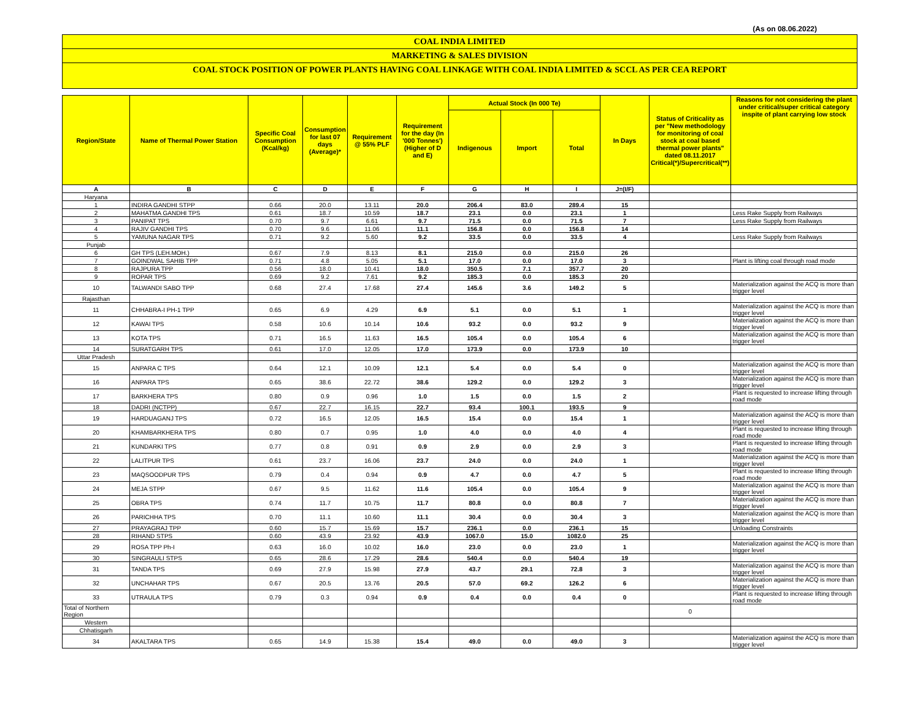(As on 08.06.2022)
COAL INDIA LIMITED
MARKETING & SALES DIVISION
COAL STOCK POSITION OF POWER PLANTS HAVING COAL LINKAGE WITH COAL INDIA LIMITED & SCCL AS PER CEA REPORT
| Region/State | Name of Thermal Power Station | Specific Coal Consumption (Kcal/kg) | Consumption for last 07 days (Average)* | Requirement @ 55% PLF | Requirement for the day (In '000 Tonnes') (Higher of D and E) | Actual Stock (In 000 Te) | | | In Days | Status of Criticality as per "New methodology for monitoring of coal stock at coal based thermal power plants" dated 08.11.2017 Critical(*)/Supercritical(**) | Reasons for not considering the plant under critical/super critical category inspite of plant carrying low stock |
| --- | --- | --- | --- | --- | --- | --- | --- | --- | --- | --- | --- |
| | | | | | | Indigenous | Import | Total | | | |
| A | B | C | D | E | F | G | H | I | J=(I/F) | | |
| Haryana | | | | | | | | | | | |
| 1 | INDIRA GANDHI STPP | 0.66 | 20.0 | 13.11 | 20.0 | 206.4 | 83.0 | 289.4 | 15 | | |
| 2 | MAHATMA GANDHI TPS | 0.61 | 18.7 | 10.59 | 18.7 | 23.1 | 0.0 | 23.1 | 1 | | Less Rake Supply from Railways |
| 3 | PANIPAT TPS | 0.70 | 9.7 | 6.61 | 9.7 | 71.5 | 0.0 | 71.5 | 7 | | Less Rake Supply from Railways |
| 4 | RAJIV GANDHI TPS | 0.70 | 9.6 | 11.06 | 11.1 | 156.8 | 0.0 | 156.8 | 14 | | |
| 5 | YAMUNA NAGAR TPS | 0.71 | 9.2 | 5.60 | 9.2 | 33.5 | 0.0 | 33.5 | 4 | | Less Rake Supply from Railways |
| Punjab | | | | | | | | | | | |
| 6 | GH TPS (LEH.MOH.) | 0.67 | 7.9 | 8.13 | 8.1 | 215.0 | 0.0 | 215.0 | 26 | | |
| 7 | GOINDWAL SAHIB TPP | 0.71 | 4.8 | 5.05 | 5.1 | 17.0 | 0.0 | 17.0 | 3 | | Plant is lifting coal through road mode |
| 8 | RAJPURA TPP | 0.56 | 18.0 | 10.41 | 18.0 | 350.5 | 7.1 | 357.7 | 20 | | |
| 9 | ROPAR TPS | 0.69 | 9.2 | 7.61 | 9.2 | 185.3 | 0.0 | 185.3 | 20 | | |
| 10 | TALWANDI SABO TPP | 0.68 | 27.4 | 17.68 | 27.4 | 145.6 | 3.6 | 149.2 | 5 | | Materialization against the ACQ is more than trigger level |
| Rajasthan | | | | | | | | | | | |
| 11 | CHHABRA-I PH-1 TPP | 0.65 | 6.9 | 4.29 | 6.9 | 5.1 | 0.0 | 5.1 | 1 | | Materialization against the ACQ is more than trigger level |
| 12 | KAWAI TPS | 0.58 | 10.6 | 10.14 | 10.6 | 93.2 | 0.0 | 93.2 | 9 | | Materialization against the ACQ is more than trigger level |
| 13 | KOTA TPS | 0.71 | 16.5 | 11.63 | 16.5 | 105.4 | 0.0 | 105.4 | 6 | | Materialization against the ACQ is more than trigger level |
| 14 | SURATGARH TPS | 0.61 | 17.0 | 12.05 | 17.0 | 173.9 | 0.0 | 173.9 | 10 | | |
| Uttar Pradesh | | | | | | | | | | | |
| 15 | ANPARA C TPS | 0.64 | 12.1 | 10.09 | 12.1 | 5.4 | 0.0 | 5.4 | 0 | | Materialization against the ACQ is more than trigger level |
| 16 | ANPARA TPS | 0.65 | 38.6 | 22.72 | 38.6 | 129.2 | 0.0 | 129.2 | 3 | | Materialization against the ACQ is more than trigger level |
| 17 | BARKHERA TPS | 0.80 | 0.9 | 0.96 | 1.0 | 1.5 | 0.0 | 1.5 | 2 | | Plant is requested to increase lifting through road mode |
| 18 | DADRI (NCTPP) | 0.67 | 22.7 | 16.15 | 22.7 | 93.4 | 100.1 | 193.5 | 9 | | |
| 19 | HARDUAGANJ TPS | 0.72 | 16.5 | 12.05 | 16.5 | 15.4 | 0.0 | 15.4 | 1 | | Materialization against the ACQ is more than trigger level |
| 20 | KHAMBARKHERA TPS | 0.80 | 0.7 | 0.95 | 1.0 | 4.0 | 0.0 | 4.0 | 4 | | Plant is requested to increase lifting through road mode |
| 21 | KUNDARKI TPS | 0.77 | 0.8 | 0.91 | 0.9 | 2.9 | 0.0 | 2.9 | 3 | | Plant is requested to increase lifting through road mode |
| 22 | LALITPUR TPS | 0.61 | 23.7 | 16.06 | 23.7 | 24.0 | 0.0 | 24.0 | 1 | | Materialization against the ACQ is more than trigger level |
| 23 | MAQSOODPUR TPS | 0.79 | 0.4 | 0.94 | 0.9 | 4.7 | 0.0 | 4.7 | 5 | | Plant is requested to increase lifting through road mode |
| 24 | MEJA STPP | 0.67 | 9.5 | 11.62 | 11.6 | 105.4 | 0.0 | 105.4 | 9 | | Materialization against the ACQ is more than trigger level |
| 25 | OBRA TPS | 0.74 | 11.7 | 10.75 | 11.7 | 80.8 | 0.0 | 80.8 | 7 | | Materialization against the ACQ is more than trigger level |
| 26 | PARICHHA TPS | 0.70 | 11.1 | 10.60 | 11.1 | 30.4 | 0.0 | 30.4 | 3 | | Materialization against the ACQ is more than trigger level |
| 27 | PRAYAGRAJ TPP | 0.60 | 15.7 | 15.69 | 15.7 | 236.1 | 0.0 | 236.1 | 15 | | Unloading Constraints |
| 28 | RIHAND STPS | 0.60 | 43.9 | 23.92 | 43.9 | 1067.0 | 15.0 | 1082.0 | 25 | | |
| 29 | ROSA TPP Ph-I | 0.63 | 16.0 | 10.02 | 16.0 | 23.0 | 0.0 | 23.0 | 1 | | Materialization against the ACQ is more than trigger level |
| 30 | SINGRAULI STPS | 0.65 | 28.6 | 17.29 | 28.6 | 540.4 | 0.0 | 540.4 | 19 | | |
| 31 | TANDA TPS | 0.69 | 27.9 | 15.98 | 27.9 | 43.7 | 29.1 | 72.8 | 3 | | Materialization against the ACQ is more than trigger level |
| 32 | UNCHAHAR TPS | 0.67 | 20.5 | 13.76 | 20.5 | 57.0 | 69.2 | 126.2 | 6 | | Materialization against the ACQ is more than trigger level |
| 33 | UTRAULA TPS | 0.79 | 0.3 | 0.94 | 0.9 | 0.4 | 0.0 | 0.4 | 0 | | Plant is requested to increase lifting through road mode |
| Total of Northern Region | | | | | | | | | | 0 | |
| Western | | | | | | | | | | | |
| Chhatisgarh | | | | | | | | | | | |
| 34 | AKALTARA TPS | 0.65 | 14.9 | 15.38 | 15.4 | 49.0 | 0.0 | 49.0 | 3 | | Materialization against the ACQ is more than trigger level |